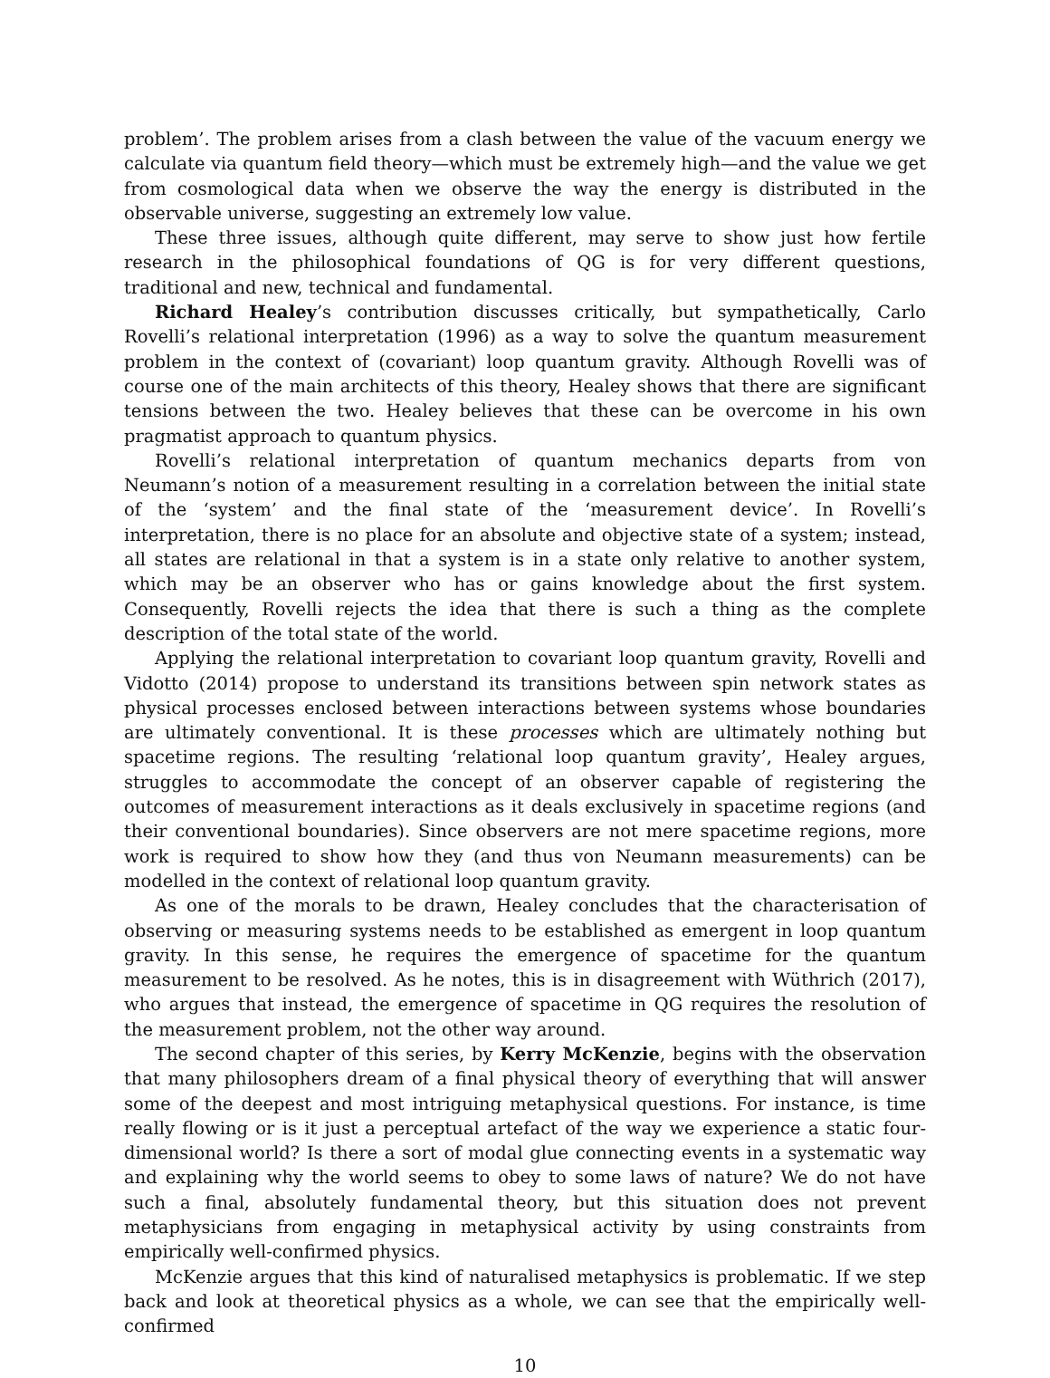problem’. The problem arises from a clash between the value of the vacuum energy we calculate via quantum field theory—which must be extremely high—and the value we get from cosmological data when we observe the way the energy is distributed in the observable universe, suggesting an extremely low value.
These three issues, although quite different, may serve to show just how fertile research in the philosophical foundations of QG is for very different questions, traditional and new, technical and fundamental.
Richard Healey’s contribution discusses critically, but sympathetically, Carlo Rovelli’s relational interpretation (1996) as a way to solve the quantum measurement problem in the context of (covariant) loop quantum gravity. Although Rovelli was of course one of the main architects of this theory, Healey shows that there are significant tensions between the two. Healey believes that these can be overcome in his own pragmatist approach to quantum physics.
Rovelli’s relational interpretation of quantum mechanics departs from von Neumann’s notion of a measurement resulting in a correlation between the initial state of the ‘system’ and the final state of the ‘measurement device’. In Rovelli’s interpretation, there is no place for an absolute and objective state of a system; instead, all states are relational in that a system is in a state only relative to another system, which may be an observer who has or gains knowledge about the first system. Consequently, Rovelli rejects the idea that there is such a thing as the complete description of the total state of the world.
Applying the relational interpretation to covariant loop quantum gravity, Rovelli and Vidotto (2014) propose to understand its transitions between spin network states as physical processes enclosed between interactions between systems whose boundaries are ultimately conventional. It is these processes which are ultimately nothing but spacetime regions. The resulting ‘relational loop quantum gravity’, Healey argues, struggles to accommodate the concept of an observer capable of registering the outcomes of measurement interactions as it deals exclusively in spacetime regions (and their conventional boundaries). Since observers are not mere spacetime regions, more work is required to show how they (and thus von Neumann measurements) can be modelled in the context of relational loop quantum gravity.
As one of the morals to be drawn, Healey concludes that the characterisation of observing or measuring systems needs to be established as emergent in loop quantum gravity. In this sense, he requires the emergence of spacetime for the quantum measurement to be resolved. As he notes, this is in disagreement with Wüthrich (2017), who argues that instead, the emergence of spacetime in QG requires the resolution of the measurement problem, not the other way around.
The second chapter of this series, by Kerry McKenzie, begins with the observation that many philosophers dream of a final physical theory of everything that will answer some of the deepest and most intriguing metaphysical questions. For instance, is time really flowing or is it just a perceptual artefact of the way we experience a static four-dimensional world? Is there a sort of modal glue connecting events in a systematic way and explaining why the world seems to obey to some laws of nature? We do not have such a final, absolutely fundamental theory, but this situation does not prevent metaphysicians from engaging in metaphysical activity by using constraints from empirically well-confirmed physics.
McKenzie argues that this kind of naturalised metaphysics is problematic. If we step back and look at theoretical physics as a whole, we can see that the empirically well-confirmed
10